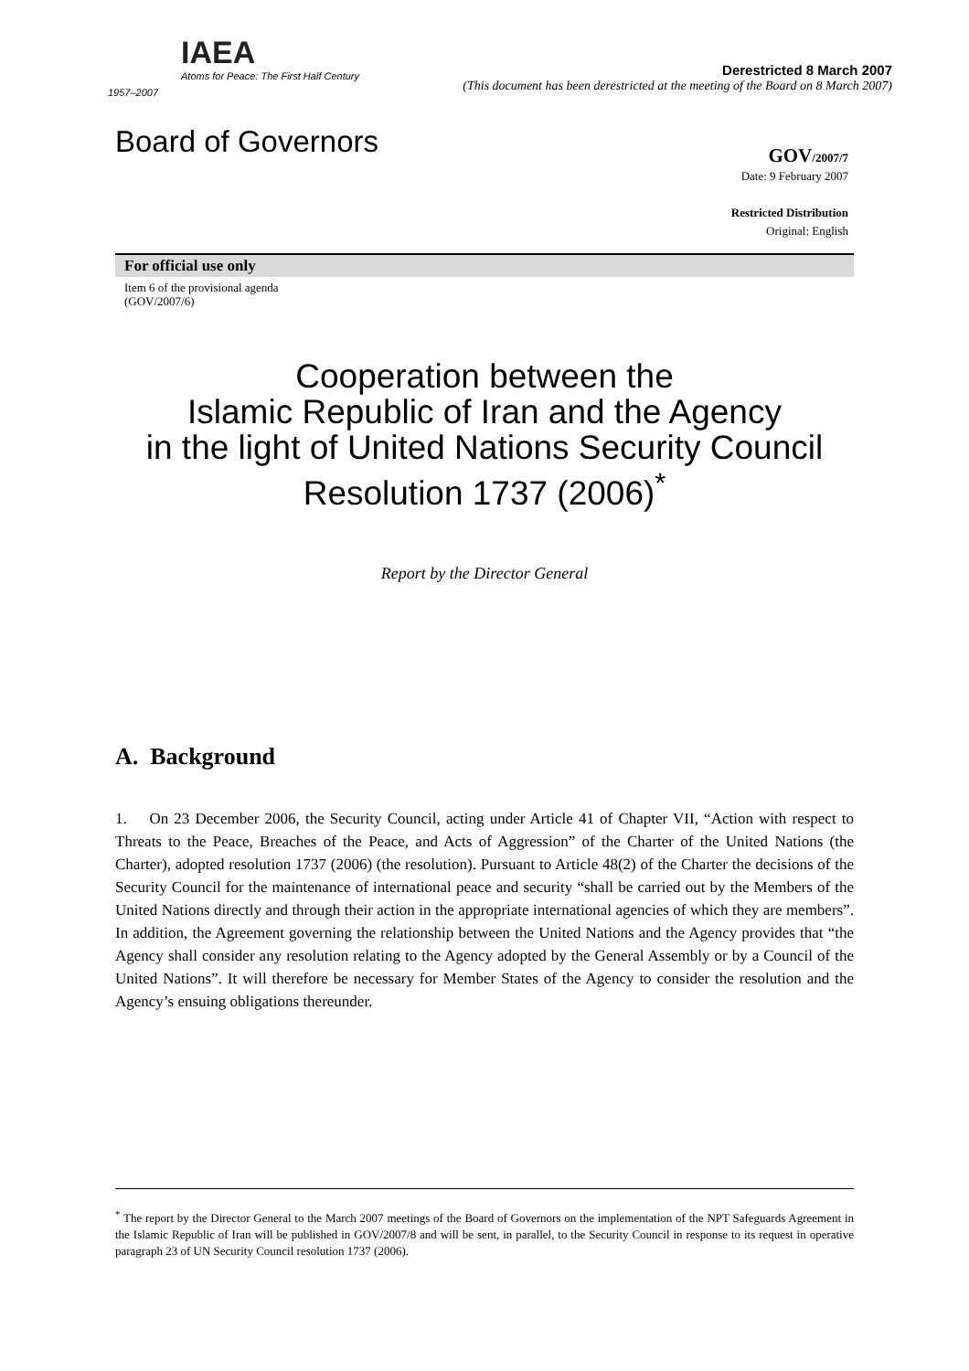IAEA
Atoms for Peace: The First Half Century
1957–2007
Derestricted 8 March 2007
(This document has been derestricted at the meeting of the Board on 8 March 2007)
Board of Governors
GOV/2007/7
Date: 9 February 2007
Restricted Distribution
Original: English
For official use only
Item 6 of the provisional agenda
(GOV/2007/6)
Cooperation between the
Islamic Republic of Iran and the Agency
in the light of United Nations Security Council
Resolution 1737 (2006)<sup>*</sup>
Report by the Director General
A. Background
1. On 23 December 2006, the Security Council, acting under Article 41 of Chapter VII, “Action with respect to Threats to the Peace, Breaches of the Peace, and Acts of Aggression” of the Charter of the United Nations (the Charter), adopted resolution 1737 (2006) (the resolution). Pursuant to Article 48(2) of the Charter the decisions of the Security Council for the maintenance of international peace and security “shall be carried out by the Members of the United Nations directly and through their action in the appropriate international agencies of which they are members”. In addition, the Agreement governing the relationship between the United Nations and the Agency provides that “the Agency shall consider any resolution relating to the Agency adopted by the General Assembly or by a Council of the United Nations”. It will therefore be necessary for Member States of the Agency to consider the resolution and the Agency’s ensuing obligations thereunder.
<sup>*</sup> The report by the Director General to the March 2007 meetings of the Board of Governors on the implementation of the NPT Safeguards Agreement in the Islamic Republic of Iran will be published in GOV/2007/8 and will be sent, in parallel, to the Security Council in response to its request in operative paragraph 23 of UN Security Council resolution 1737 (2006).